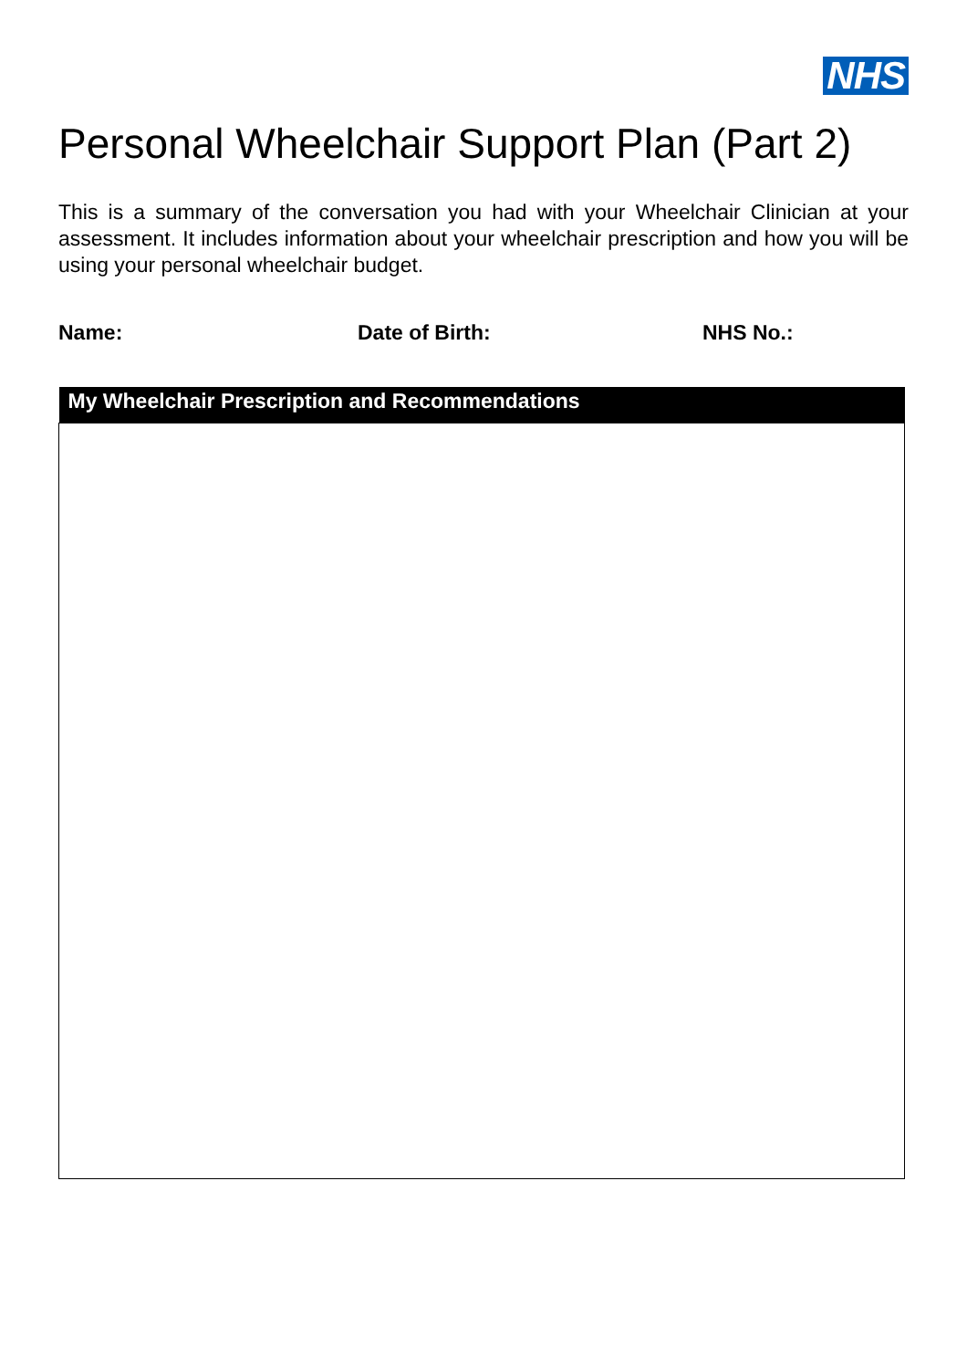NHS
Personal Wheelchair Support Plan (Part 2)
This is a summary of the conversation you had with your Wheelchair Clinician at your assessment. It includes information about your wheelchair prescription and how you will be using your personal wheelchair budget.
Name: Date of Birth: NHS No.:
| My Wheelchair Prescription and Recommendations |
| --- |